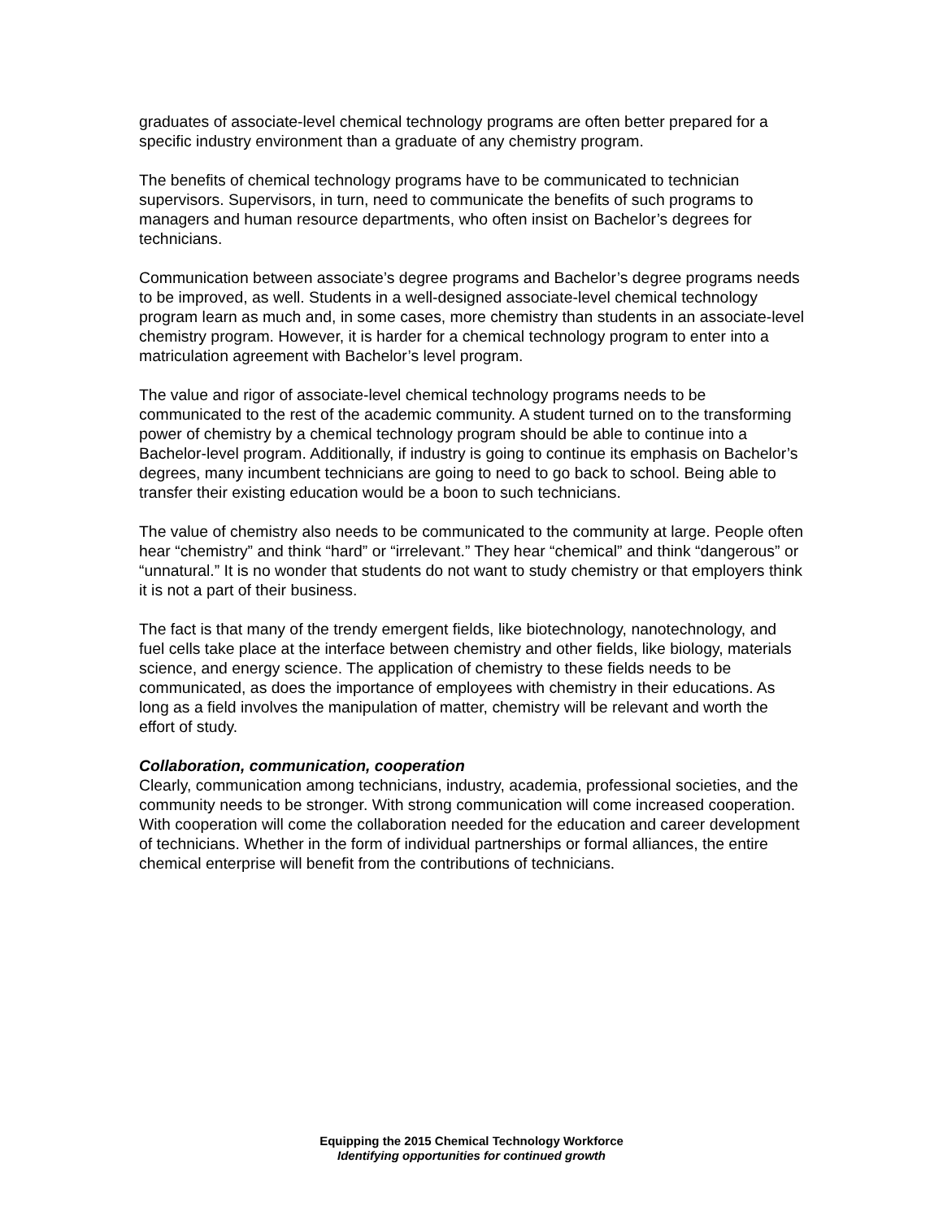graduates of associate-level chemical technology programs are often better prepared for a specific industry environment than a graduate of any chemistry program.
The benefits of chemical technology programs have to be communicated to technician supervisors. Supervisors, in turn, need to communicate the benefits of such programs to managers and human resource departments, who often insist on Bachelor’s degrees for technicians.
Communication between associate’s degree programs and Bachelor’s degree programs needs to be improved, as well. Students in a well-designed associate-level chemical technology program learn as much and, in some cases, more chemistry than students in an associate-level chemistry program. However, it is harder for a chemical technology program to enter into a matriculation agreement with Bachelor’s level program.
The value and rigor of associate-level chemical technology programs needs to be communicated to the rest of the academic community. A student turned on to the transforming power of chemistry by a chemical technology program should be able to continue into a Bachelor-level program. Additionally, if industry is going to continue its emphasis on Bachelor’s degrees, many incumbent technicians are going to need to go back to school. Being able to transfer their existing education would be a boon to such technicians.
The value of chemistry also needs to be communicated to the community at large. People often hear “chemistry” and think “hard” or “irrelevant.” They hear “chemical” and think “dangerous” or “unnatural.” It is no wonder that students do not want to study chemistry or that employers think it is not a part of their business.
The fact is that many of the trendy emergent fields, like biotechnology, nanotechnology, and fuel cells take place at the interface between chemistry and other fields, like biology, materials science, and energy science. The application of chemistry to these fields needs to be communicated, as does the importance of employees with chemistry in their educations. As long as a field involves the manipulation of matter, chemistry will be relevant and worth the effort of study.
Collaboration, communication, cooperation
Clearly, communication among technicians, industry, academia, professional societies, and the community needs to be stronger. With strong communication will come increased cooperation. With cooperation will come the collaboration needed for the education and career development of technicians. Whether in the form of individual partnerships or formal alliances, the entire chemical enterprise will benefit from the contributions of technicians.
Equipping the 2015 Chemical Technology Workforce
Identifying opportunities for continued growth